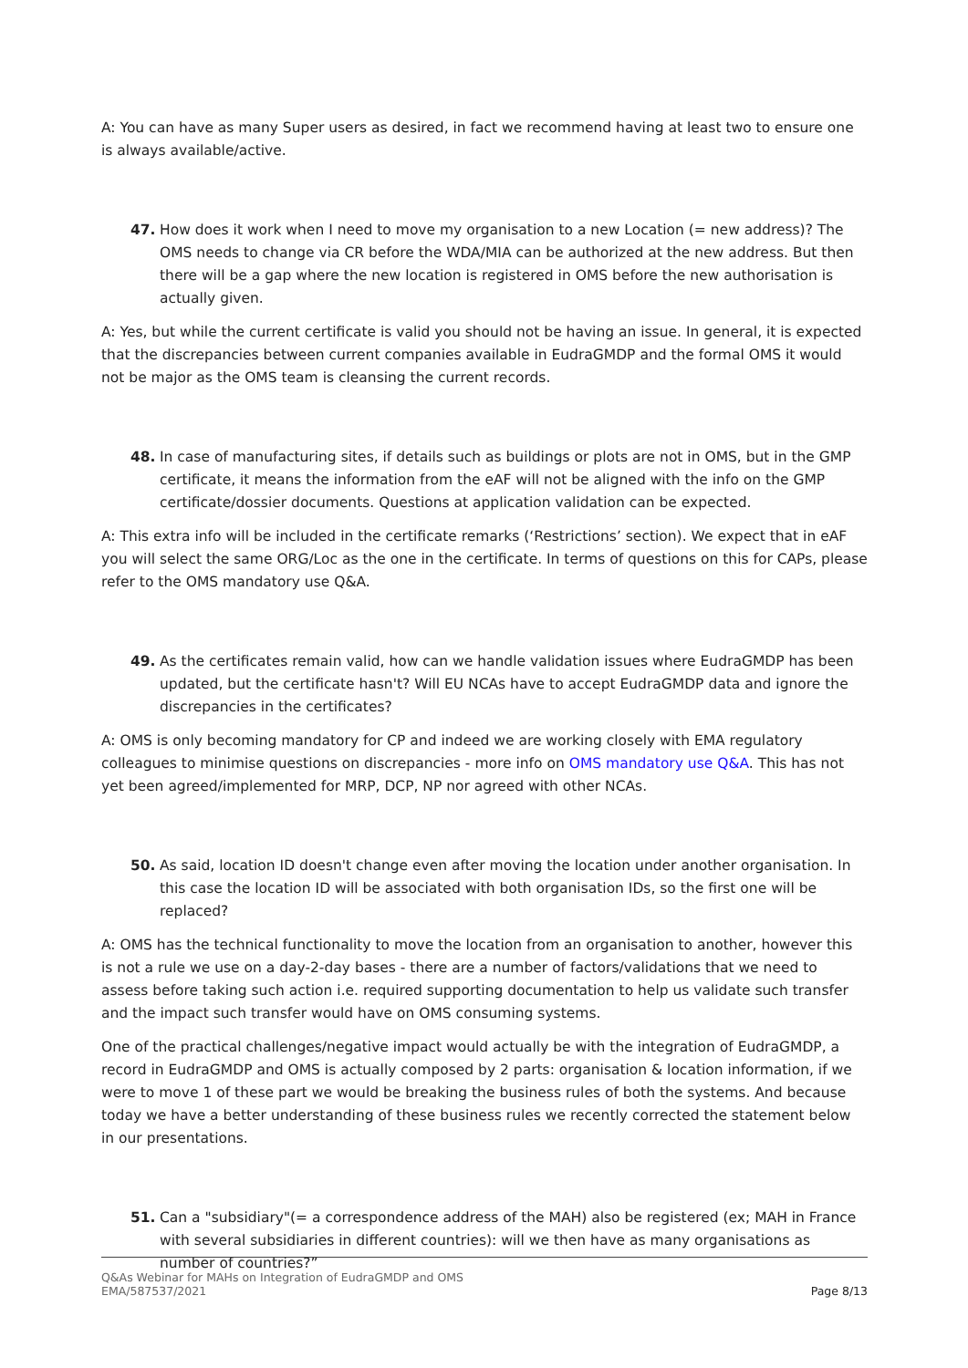A: You can have as many Super users as desired, in fact we recommend having at least two to ensure one is always available/active.
47. How does it work when I need to move my organisation to a new Location (= new address)? The OMS needs to change via CR before the WDA/MIA can be authorized at the new address. But then there will be a gap where the new location is registered in OMS before the new authorisation is actually given.
A: Yes, but while the current certificate is valid you should not be having an issue. In general, it is expected that the discrepancies between current companies available in EudraGMDP and the formal OMS it would not be major as the OMS team is cleansing the current records.
48. In case of manufacturing sites, if details such as buildings or plots are not in OMS, but in the GMP certificate, it means the information from the eAF will not be aligned with the info on the GMP certificate/dossier documents. Questions at application validation can be expected.
A: This extra info will be included in the certificate remarks (‘Restrictions’ section). We expect that in eAF you will select the same ORG/Loc as the one in the certificate. In terms of questions on this for CAPs, please refer to the OMS mandatory use Q&A.
49. As the certificates remain valid, how can we handle validation issues where EudraGMDP has been updated, but the certificate hasn't? Will EU NCAs have to accept EudraGMDP data and ignore the discrepancies in the certificates?
A: OMS is only becoming mandatory for CP and indeed we are working closely with EMA regulatory colleagues to minimise questions on discrepancies - more info on OMS mandatory use Q&A. This has not yet been agreed/implemented for MRP, DCP, NP nor agreed with other NCAs.
50. As said, location ID doesn't change even after moving the location under another organisation. In this case the location ID will be associated with both organisation IDs, so the first one will be replaced?
A: OMS has the technical functionality to move the location from an organisation to another, however this is not a rule we use on a day-2-day bases - there are a number of factors/validations that we need to assess before taking such action i.e. required supporting documentation to help us validate such transfer and the impact such transfer would have on OMS consuming systems.
One of the practical challenges/negative impact would actually be with the integration of EudraGMDP, a record in EudraGMDP and OMS is actually composed by 2 parts: organisation & location information, if we were to move 1 of these part we would be breaking the business rules of both the systems. And because today we have a better understanding of these business rules we recently corrected the statement below in our presentations.
51. Can a "subsidiary"(= a correspondence address of the MAH) also be registered (ex; MAH in France with several subsidiaries in different countries): will we then have as many organisations as number of countries?”
Q&As Webinar for MAHs on Integration of EudraGMDP and OMS
EMA/587537/2021 Page 8/13